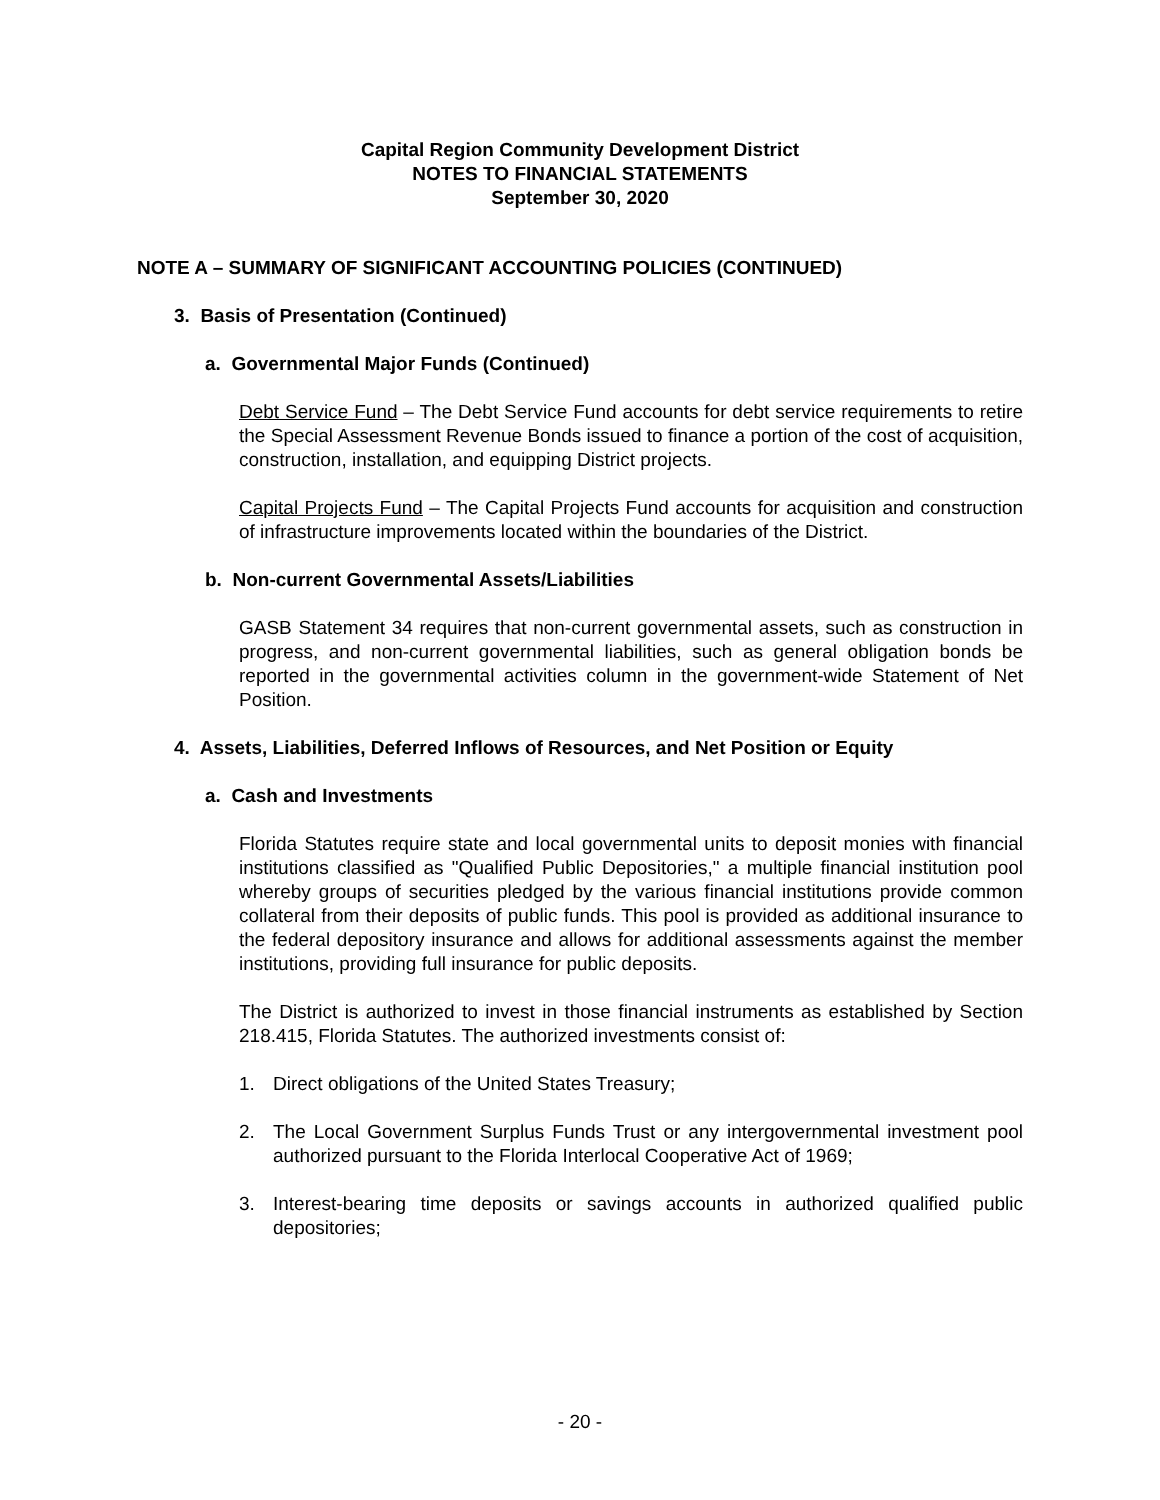Capital Region Community Development District
NOTES TO FINANCIAL STATEMENTS
September 30, 2020
NOTE A – SUMMARY OF SIGNIFICANT ACCOUNTING POLICIES (CONTINUED)
3. Basis of Presentation (Continued)
a. Governmental Major Funds (Continued)
Debt Service Fund – The Debt Service Fund accounts for debt service requirements to retire the Special Assessment Revenue Bonds issued to finance a portion of the cost of acquisition, construction, installation, and equipping District projects.
Capital Projects Fund – The Capital Projects Fund accounts for acquisition and construction of infrastructure improvements located within the boundaries of the District.
b. Non-current Governmental Assets/Liabilities
GASB Statement 34 requires that non-current governmental assets, such as construction in progress, and non-current governmental liabilities, such as general obligation bonds be reported in the governmental activities column in the government-wide Statement of Net Position.
4. Assets, Liabilities, Deferred Inflows of Resources, and Net Position or Equity
a. Cash and Investments
Florida Statutes require state and local governmental units to deposit monies with financial institutions classified as "Qualified Public Depositories," a multiple financial institution pool whereby groups of securities pledged by the various financial institutions provide common collateral from their deposits of public funds. This pool is provided as additional insurance to the federal depository insurance and allows for additional assessments against the member institutions, providing full insurance for public deposits.
The District is authorized to invest in those financial instruments as established by Section 218.415, Florida Statutes. The authorized investments consist of:
1. Direct obligations of the United States Treasury;
2. The Local Government Surplus Funds Trust or any intergovernmental investment pool authorized pursuant to the Florida Interlocal Cooperative Act of 1969;
3. Interest-bearing time deposits or savings accounts in authorized qualified public depositories;
- 20 -